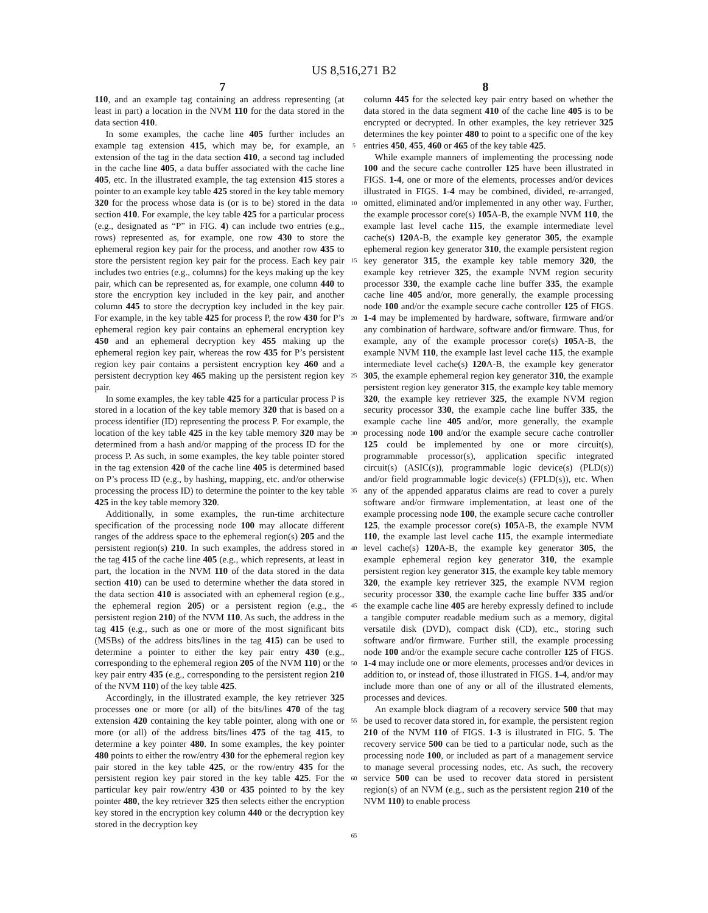US 8,516,271 B2
7 8
110, and an example tag containing an address representing (at least in part) a location in the NVM 110 for the data stored in the data section 410.
In some examples, the cache line 405 further includes an example tag extension 415, which may be, for example, an extension of the tag in the data section 410, a second tag included in the cache line 405, a data buffer associated with the cache line 405, etc. In the illustrated example, the tag extension 415 stores a pointer to an example key table 425 stored in the key table memory 320 for the process whose data is (or is to be) stored in the data section 410. For example, the key table 425 for a particular process (e.g., designated as “P” in FIG. 4) can include two entries (e.g., rows) represented as, for example, one row 430 to store the ephemeral region key pair for the process, and another row 435 to store the persistent region key pair for the process. Each key pair includes two entries (e.g., columns) for the keys making up the key pair, which can be represented as, for example, one column 440 to store the encryption key included in the key pair, and another column 445 to store the decryption key included in the key pair. For example, in the key table 425 for process P, the row 430 for P’s ephemeral region key pair contains an ephemeral encryption key 450 and an ephemeral decryption key 455 making up the ephemeral region key pair, whereas the row 435 for P’s persistent region key pair contains a persistent encryption key 460 and a persistent decryption key 465 making up the persistent region key pair.
In some examples, the key table 425 for a particular process P is stored in a location of the key table memory 320 that is based on a process identifier (ID) representing the process P. For example, the location of the key table 425 in the key table memory 320 may be determined from a hash and/or mapping of the process ID for the process P. As such, in some examples, the key table pointer stored in the tag extension 420 of the cache line 405 is determined based on P’s process ID (e.g., by hashing, mapping, etc. and/or otherwise processing the process ID) to determine the pointer to the key table 425 in the key table memory 320.
Additionally, in some examples, the run-time architecture specification of the processing node 100 may allocate different ranges of the address space to the ephemeral region(s) 205 and the persistent region(s) 210. In such examples, the address stored in the tag 415 of the cache line 405 (e.g., which represents, at least in part, the location in the NVM 110 of the data stored in the data section 410) can be used to determine whether the data stored in the data section 410 is associated with an ephemeral region (e.g., the ephemeral region 205) or a persistent region (e.g., the persistent region 210) of the NVM 110. As such, the address in the tag 415 (e.g., such as one or more of the most significant bits (MSBs) of the address bits/lines in the tag 415) can be used to determine a pointer to either the key pair entry 430 (e.g., corresponding to the ephemeral region 205 of the NVM 110) or the key pair entry 435 (e.g., corresponding to the persistent region 210 of the NVM 110) of the key table 425.
Accordingly, in the illustrated example, the key retriever 325 processes one or more (or all) of the bits/lines 470 of the tag extension 420 containing the key table pointer, along with one or more (or all) of the address bits/lines 475 of the tag 415, to determine a key pointer 480. In some examples, the key pointer 480 points to either the row/entry 430 for the ephemeral region key pair stored in the key table 425, or the row/entry 435 for the persistent region key pair stored in the key table 425. For the particular key pair row/entry 430 or 435 pointed to by the key pointer 480, the key retriever 325 then selects either the encryption key stored in the encryption key column 440 or the decryption key stored in the decryption key
5
10
15
20
25
30
35
40
45
50
55
60
65
column 445 for the selected key pair entry based on whether the data stored in the data segment 410 of the cache line 405 is to be encrypted or decrypted. In other examples, the key retriever 325 determines the key pointer 480 to point to a specific one of the key entries 450, 455, 460 or 465 of the key table 425.
While example manners of implementing the processing node 100 and the secure cache controller 125 have been illustrated in FIGS. 1-4, one or more of the elements, processes and/or devices illustrated in FIGS. 1-4 may be combined, divided, re-arranged, omitted, eliminated and/or implemented in any other way. Further, the example processor core(s) 105 A-B, the example NVM 110, the example last level cache 115, the example intermediate level cache(s) 120 A-B, the example key generator 305, the example ephemeral region key generator 310, the example persistent region key generator 315, the example key table memory 320, the example key retriever 325, the example NVM region security processor 330, the example cache line buffer 335, the example cache line 405 and/or, more generally, the example processing node 100 and/or the example secure cache controller 125 of FIGS. 1-4 may be implemented by hardware, software, firmware and/or any combination of hardware, software and/or firmware. Thus, for example, any of the example processor core(s) 105 A-B, the example NVM 110, the example last level cache 115, the example intermediate level cache(s) 120 A-B, the example key generator 305, the example ephemeral region key generator 310, the example persistent region key generator 315, the example key table memory 320, the example key retriever 325, the example NVM region security processor 330, the example cache line buffer 335, the example cache line 405 and/or, more generally, the example processing node 100 and/or the example secure cache controller 125 could be implemented by one or more circuit(s), programmable processor(s), application specific integrated circuit(s) (ASIC(s)), programmable logic device(s) (PLD(s)) and/or field programmable logic device(s) (FPLD(s)), etc. When any of the appended apparatus claims are read to cover a purely software and/or firmware implementation, at least one of the example processing node 100, the example secure cache controller 125, the example processor core(s) 105 A-B, the example NVM 110, the example last level cache 115, the example intermediate level cache(s) 120 A-B, the example key generator 305, the example ephemeral region key generator 310, the example persistent region key generator 315, the example key table memory 320, the example key retriever 325, the example NVM region security processor 330, the example cache line buffer 335 and/or the example cache line 405 are hereby expressly defined to include a tangible computer readable medium such as a memory, digital versatile disk (DVD), compact disk (CD), etc., storing such software and/or firmware. Further still, the example processing node 100 and/or the example secure cache controller 125 of FIGS. 1-4 may include one or more elements, processes and/or devices in addition to, or instead of, those illustrated in FIGS. 1-4, and/or may include more than one of any or all of the illustrated elements, processes and devices.
An example block diagram of a recovery service 500 that may be used to recover data stored in, for example, the persistent region 210 of the NVM 110 of FIGS. 1-3 is illustrated in FIG. 5. The recovery service 500 can be tied to a particular node, such as the processing node 100, or included as part of a management service to manage several processing nodes, etc. As such, the recovery service 500 can be used to recover data stored in persistent region(s) of an NVM (e.g., such as the persistent region 210 of the NVM 110) to enable process